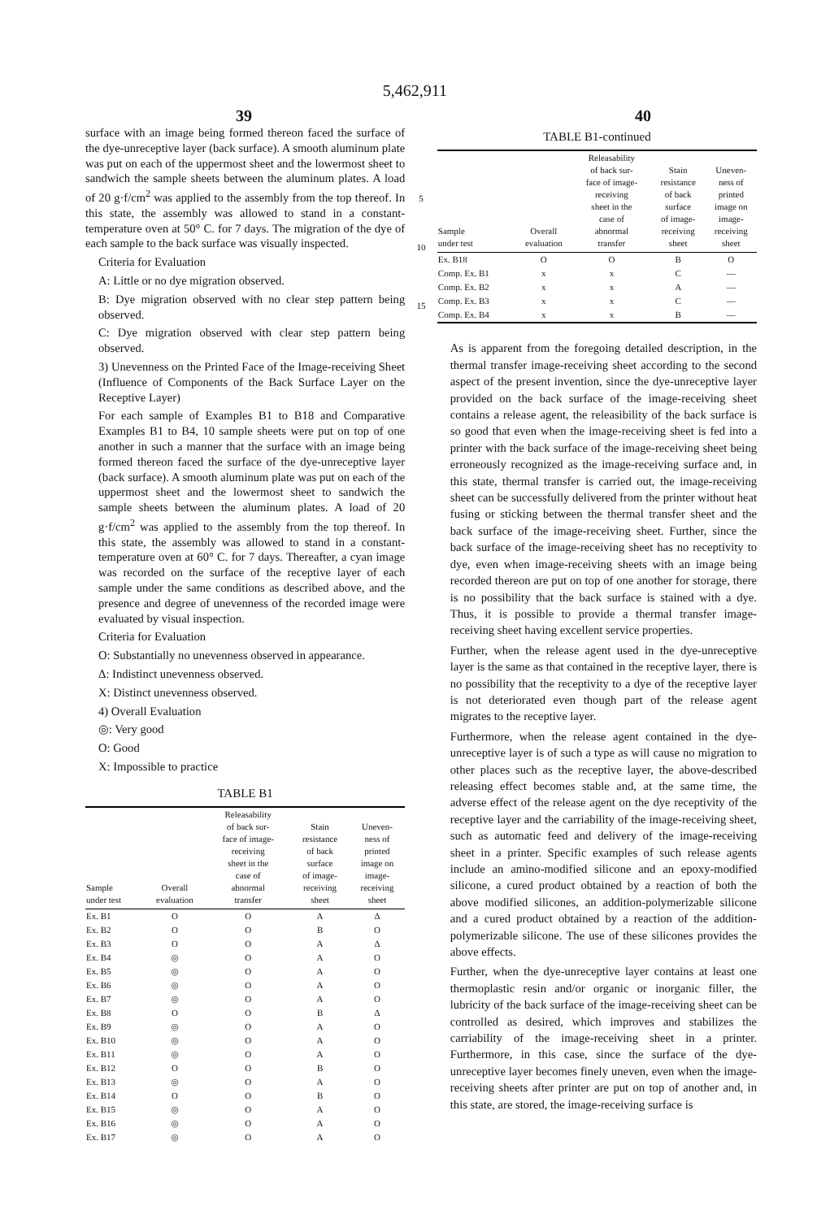5,462,911
39 40
surface with an image being formed thereon faced the surface of the dye-unreceptive layer (back surface). A smooth aluminum plate was put on each of the uppermost sheet and the lowermost sheet to sandwich the sample sheets between the aluminum plates. A load of 20 g·f/cm<sup>2</sup> was applied to the assembly from the top thereof. In this state, the assembly was allowed to stand in a constant-temperature oven at 50° C. for 7 days. The migration of the dye of each sample to the back surface was visually inspected.
Criteria for Evaluation
A: Little or no dye migration observed.
B: Dye migration observed with no clear step pattern being observed.
C: Dye migration observed with clear step pattern being observed.
3) Unevenness on the Printed Face of the Image-receiving Sheet (Influence of Components of the Back Surface Layer on the Receptive Layer)
For each sample of Examples B1 to B18 and Comparative Examples B1 to B4, 10 sample sheets were put on top of one another in such a manner that the surface with an image being formed thereon faced the surface of the dye-unreceptive layer (back surface). A smooth aluminum plate was put on each of the uppermost sheet and the lowermost sheet to sandwich the sample sheets between the aluminum plates. A load of 20 g·f/cm<sup>2</sup> was applied to the assembly from the top thereof. In this state, the assembly was allowed to stand in a constant-temperature oven at 60° C. for 7 days. Thereafter, a cyan image was recorded on the surface of the receptive layer of each sample under the same conditions as described above, and the presence and degree of unevenness of the recorded image were evaluated by visual inspection.
Criteria for Evaluation
O: Substantially no unevenness observed in appearance.
Δ: Indistinct unevenness observed.
X: Distinct unevenness observed.
4) Overall Evaluation
◎: Very good
O: Good
X: Impossible to practice
TABLE B1
| Sample under test | Overall evaluation | Releasability of back sur- face of image- receiving sheet in the case of abnormal transfer | Stain resistance of back surface of image- receiving sheet | Uneven- ness of printed image on image- receiving sheet |
| --- | --- | --- | --- | --- |
| Ex. B1 | O | O | A | Δ |
| Ex. B2 | O | O | B | O |
| Ex. B3 | O | O | A | Δ |
| Ex. B4 | ◎ | O | A | O |
| Ex. B5 | ◎ | O | A | O |
| Ex. B6 | ◎ | O | A | O |
| Ex. B7 | ◎ | O | A | O |
| Ex. B8 | O | O | B | Δ |
| Ex. B9 | ◎ | O | A | O |
| Ex. B10 | ◎ | O | A | O |
| Ex. B11 | ◎ | O | A | O |
| Ex. B12 | O | O | B | O |
| Ex. B13 | ◎ | O | A | O |
| Ex. B14 | O | O | B | O |
| Ex. B15 | ◎ | O | A | O |
| Ex. B16 | ◎ | O | A | O |
| Ex. B17 | ◎ | O | A | O |
5
10
15
TABLE B1-continued
| Sample under test | Overall evaluation | Releasability of back sur- face of image- receiving sheet in the case of abnormal transfer | Stain resistance of back surface of image- receiving sheet | Uneven- ness of printed image on image- receiving sheet |
| --- | --- | --- | --- | --- |
| Ex. B18 | O | O | B | O |
| Comp. Ex. B1 | x | x | C | — |
| Comp. Ex. B2 | x | x | A | — |
| Comp. Ex. B3 | x | x | C | — |
| Comp. Ex. B4 | x | x | B | — |
As is apparent from the foregoing detailed description, in the thermal transfer image-receiving sheet according to the second aspect of the present invention, since the dye-unreceptive layer provided on the back surface of the image-receiving sheet contains a release agent, the releasibility of the back surface is so good that even when the image-receiving sheet is fed into a printer with the back surface of the image-receiving sheet being erroneously recognized as the image-receiving surface and, in this state, thermal transfer is carried out, the image-receiving sheet can be successfully delivered from the printer without heat fusing or sticking between the thermal transfer sheet and the back surface of the image-receiving sheet. Further, since the back surface of the image-receiving sheet has no receptivity to dye, even when image-receiving sheets with an image being recorded thereon are put on top of one another for storage, there is no possibility that the back surface is stained with a dye. Thus, it is possible to provide a thermal transfer image-receiving sheet having excellent service properties.
Further, when the release agent used in the dye-unreceptive layer is the same as that contained in the receptive layer, there is no possibility that the receptivity to a dye of the receptive layer is not deteriorated even though part of the release agent migrates to the receptive layer.
Furthermore, when the release agent contained in the dye-unreceptive layer is of such a type as will cause no migration to other places such as the receptive layer, the above-described releasing effect becomes stable and, at the same time, the adverse effect of the release agent on the dye receptivity of the receptive layer and the carriability of the image-receiving sheet, such as automatic feed and delivery of the image-receiving sheet in a printer. Specific examples of such release agents include an amino-modified silicone and an epoxy-modified silicone, a cured product obtained by a reaction of both the above modified silicones, an addition-polymerizable silicone and a cured product obtained by a reaction of the addition-polymerizable silicone. The use of these silicones provides the above effects.
Further, when the dye-unreceptive layer contains at least one thermoplastic resin and/or organic or inorganic filler, the lubricity of the back surface of the image-receiving sheet can be controlled as desired, which improves and stabilizes the carriability of the image-receiving sheet in a printer. Furthermore, in this case, since the surface of the dye-unreceptive layer becomes finely uneven, even when the image-receiving sheets after printer are put on top of another and, in this state, are stored, the image-receiving surface is